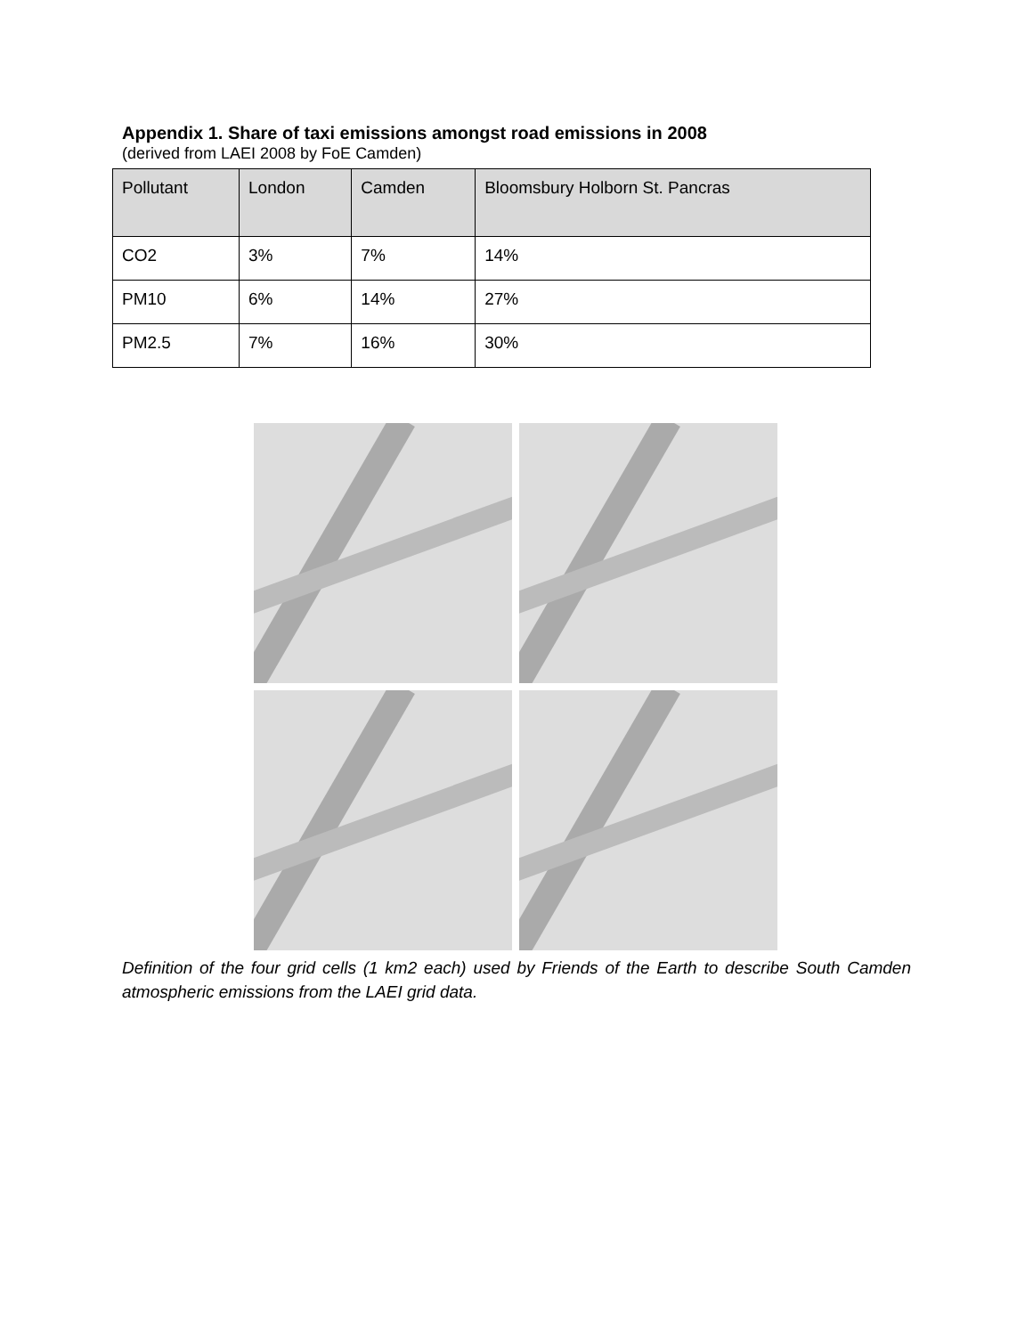Appendix 1. Share of taxi emissions amongst road emissions in 2008
(derived from LAEI 2008 by FoE Camden)
| Pollutant | London | Camden | Bloomsbury Holborn St. Pancras |
| --- | --- | --- | --- |
| CO2 | 3% | 7% | 14% |
| PM10 | 6% | 14% | 27% |
| PM2.5 | 7% | 16% | 30% |
Definition of the four grid cells (1 km2 each) used by Friends of the Earth to describe South Camden atmospheric emissions from the LAEI grid data.